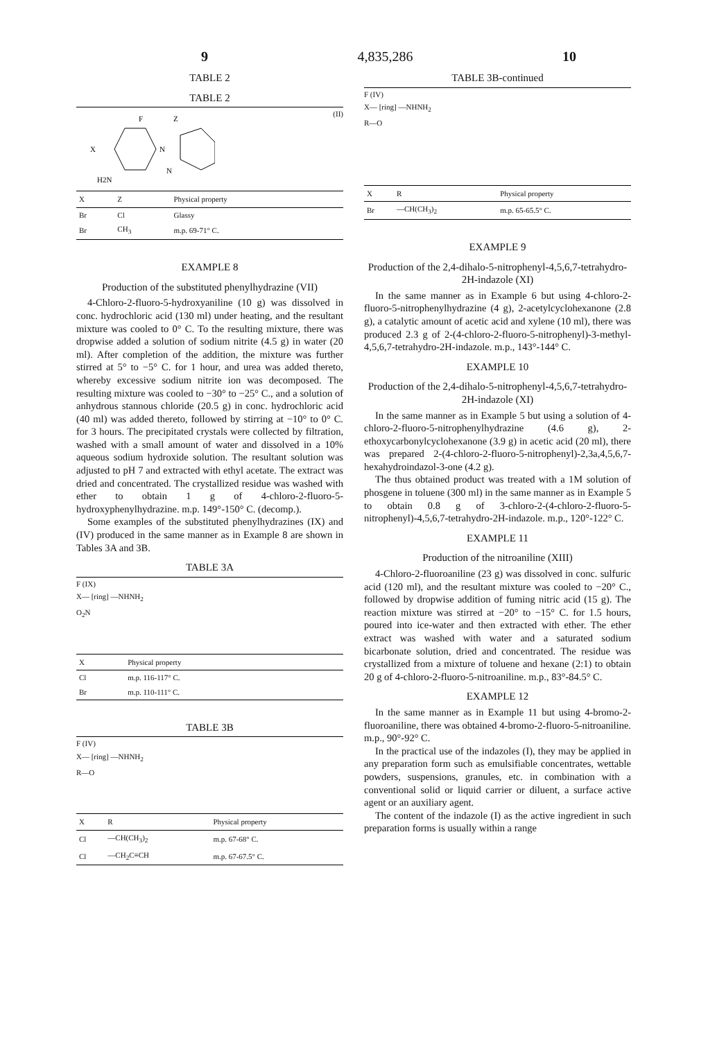9 4,835,286 10
TABLE 2
TABLE 2
F
X
N
N
Z
H2N
(II)
| X | Z | Physical property |
| --- | --- | --- |
| Br | Cl | Glassy |
| Br | CH<sub>3</sub> | m.p. 69-71° C. |
EXAMPLE 8
Production of the substituted phenylhydrazine (VII)
4-Chloro-2-fluoro-5-hydroxyaniline (10 g) was dissolved in conc. hydrochloric acid (130 ml) under heating, and the resultant mixture was cooled to 0° C. To the resulting mixture, there was dropwise added a solution of sodium nitrite (4.5 g) in water (20 ml). After completion of the addition, the mixture was further stirred at 5° to −5° C. for 1 hour, and urea was added thereto, whereby excessive sodium nitrite ion was decomposed. The resulting mixture was cooled to −30° to −25° C., and a solution of anhydrous stannous chloride (20.5 g) in conc. hydrochloric acid (40 ml) was added thereto, followed by stirring at −10° to 0° C. for 3 hours. The precipitated crystals were collected by filtration, washed with a small amount of water and dissolved in a 10% aqueous sodium hydroxide solution. The resultant solution was adjusted to pH 7 and extracted with ethyl acetate. The extract was dried and concentrated. The crystallized residue was washed with ether to obtain 1 g of 4-chloro-2-fluoro-5-hydroxyphenylhydrazine. m.p. 149°-150° C. (decomp.).
Some examples of the substituted phenylhydrazines (IX) and (IV) produced in the same manner as in Example 8 are shown in Tables 3A and 3B.
TABLE 3A
F (IX)
X— [ring] —NHNH<sub>2</sub>
O<sub>2</sub>N
| X | Physical property |
| --- | --- |
| Cl | m.p. 116-117° C. |
| Br | m.p. 110-111° C. |
TABLE 3B
F (IV)
X— [ring] —NHNH<sub>2</sub>
R—O
| X | R | Physical property |
| --- | --- | --- |
| Cl | —CH(CH<sub>3</sub>)<sub>2</sub> | m.p. 67-68° C. |
| Cl | —CH<sub>2</sub>C≡CH | m.p. 67-67.5° C. |
TABLE 3B-continued
F (IV)
X— [ring] —NHNH<sub>2</sub>
R—O
| X | R | Physical property |
| --- | --- | --- |
| Br | —CH(CH<sub>3</sub>)<sub>2</sub> | m.p. 65-65.5° C. |
EXAMPLE 9
Production of the 2,4-dihalo-5-nitrophenyl-4,5,6,7-tetrahydro-2H-indazole (XI)
In the same manner as in Example 6 but using 4-chloro-2-fluoro-5-nitrophenylhydrazine (4 g), 2-acetylcyclohexanone (2.8 g), a catalytic amount of acetic acid and xylene (10 ml), there was produced 2.3 g of 2-(4-chloro-2-fluoro-5-nitrophenyl)-3-methyl-4,5,6,7-tetrahydro-2H-indazole. m.p., 143°-144° C.
EXAMPLE 10
Production of the 2,4-dihalo-5-nitrophenyl-4,5,6,7-tetrahydro-2H-indazole (XI)
In the same manner as in Example 5 but using a solution of 4-chloro-2-fluoro-5-nitrophenylhydrazine (4.6 g), 2-ethoxycarbonylcyclohexanone (3.9 g) in acetic acid (20 ml), there was prepared 2-(4-chloro-2-fluoro-5-nitrophenyl)-2,3a,4,5,6,7-hexahydroindazol-3-one (4.2 g).
The thus obtained product was treated with a 1M solution of phosgene in toluene (300 ml) in the same manner as in Example 5 to obtain 0.8 g of 3-chloro-2-(4-chloro-2-fluoro-5-nitrophenyl)-4,5,6,7-tetrahydro-2H-indazole. m.p., 120°-122° C.
EXAMPLE 11
Production of the nitroaniline (XIII)
4-Chloro-2-fluoroaniline (23 g) was dissolved in conc. sulfuric acid (120 ml), and the resultant mixture was cooled to −20° C., followed by dropwise addition of fuming nitric acid (15 g). The reaction mixture was stirred at −20° to −15° C. for 1.5 hours, poured into ice-water and then extracted with ether. The ether extract was washed with water and a saturated sodium bicarbonate solution, dried and concentrated. The residue was crystallized from a mixture of toluene and hexane (2:1) to obtain 20 g of 4-chloro-2-fluoro-5-nitroaniline. m.p., 83°-84.5° C.
EXAMPLE 12
In the same manner as in Example 11 but using 4-bromo-2-fluoroaniline, there was obtained 4-bromo-2-fluoro-5-nitroaniline. m.p., 90°-92° C.
In the practical use of the indazoles (I), they may be applied in any preparation form such as emulsifiable concentrates, wettable powders, suspensions, granules, etc. in combination with a conventional solid or liquid carrier or diluent, a surface active agent or an auxiliary agent.
The content of the indazole (I) as the active ingredient in such preparation forms is usually within a range